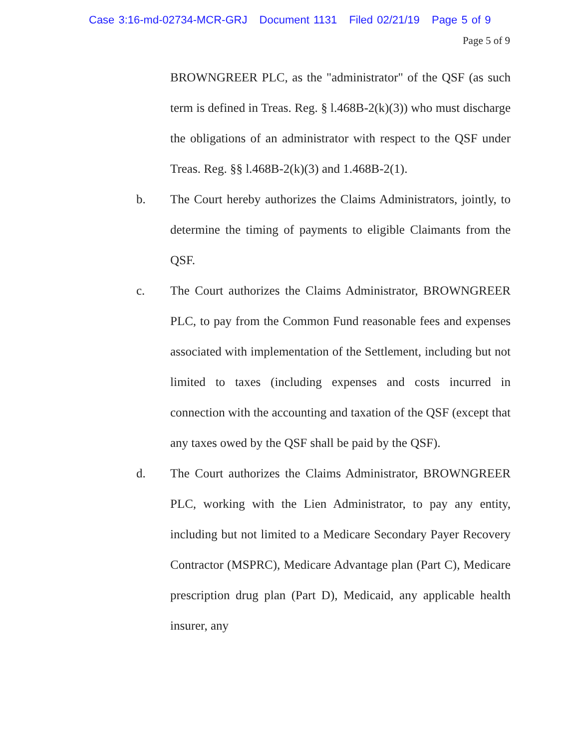Case 3:16-md-02734-MCR-GRJ Document 1131 Filed 02/21/19 Page 5 of 9
Page 5 of 9
BROWNGREER PLC, as the "administrator" of the QSF (as such term is defined in Treas. Reg. § l.468B-2(k)(3)) who must discharge the obligations of an administrator with respect to the QSF under Treas. Reg. §§ l.468B-2(k)(3) and 1.468B-2(1).
b. The Court hereby authorizes the Claims Administrators, jointly, to determine the timing of payments to eligible Claimants from the QSF.
c. The Court authorizes the Claims Administrator, BROWNGREER PLC, to pay from the Common Fund reasonable fees and expenses associated with implementation of the Settlement, including but not limited to taxes (including expenses and costs incurred in connection with the accounting and taxation of the QSF (except that any taxes owed by the QSF shall be paid by the QSF).
d. The Court authorizes the Claims Administrator, BROWNGREER PLC, working with the Lien Administrator, to pay any entity, including but not limited to a Medicare Secondary Payer Recovery Contractor (MSPRC), Medicare Advantage plan (Part C), Medicare prescription drug plan (Part D), Medicaid, any applicable health insurer, any